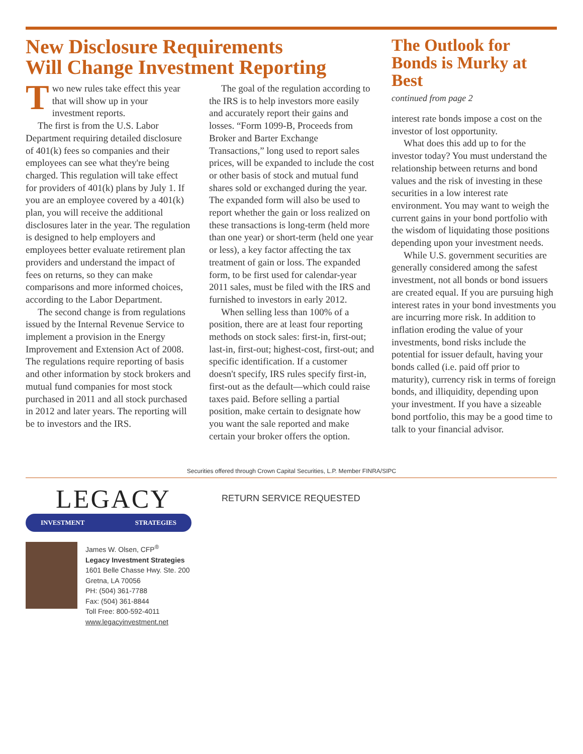New Disclosure Requirements
Will Change Investment Reporting
Two new rules take effect this year that will show up in your investment reports.
The first is from the U.S. Labor Department requiring detailed disclosure of 401(k) fees so companies and their employees can see what they're being charged. This regulation will take effect for providers of 401(k) plans by July 1. If you are an employee covered by a 401(k) plan, you will receive the additional disclosures later in the year. The regulation is designed to help employers and employees better evaluate retirement plan providers and understand the impact of fees on returns, so they can make comparisons and more informed choices, according to the Labor Department.
The second change is from regulations issued by the Internal Revenue Service to implement a provision in the Energy Improvement and Extension Act of 2008. The regulations require reporting of basis and other information by stock brokers and mutual fund companies for most stock purchased in 2011 and all stock purchased in 2012 and later years. The reporting will be to investors and the IRS.
The goal of the regulation according to the IRS is to help investors more easily and accurately report their gains and losses. “Form 1099-B, Proceeds from Broker and Barter Exchange Transactions,” long used to report sales prices, will be expanded to include the cost or other basis of stock and mutual fund shares sold or exchanged during the year. The expanded form will also be used to report whether the gain or loss realized on these transactions is long-term (held more than one year) or short-term (held one year or less), a key factor affecting the tax treatment of gain or loss. The expanded form, to be first used for calendar-year 2011 sales, must be filed with the IRS and furnished to investors in early 2012.
When selling less than 100% of a position, there are at least four reporting methods on stock sales: first-in, first-out; last-in, first-out; highest-cost, first-out; and specific identification. If a customer doesn't specify, IRS rules specify first-in, first-out as the default—which could raise taxes paid. Before selling a partial position, make certain to designate how you want the sale reported and make certain your broker offers the option.
The Outlook for Bonds is Murky at Best
continued from page 2
interest rate bonds impose a cost on the investor of lost opportunity.
What does this add up to for the investor today? You must understand the relationship between returns and bond values and the risk of investing in these securities in a low interest rate environment. You may want to weigh the current gains in your bond portfolio with the wisdom of liquidating those positions depending upon your investment needs.
While U.S. government securities are generally considered among the safest investment, not all bonds or bond issuers are created equal. If you are pursuing high interest rates in your bond investments you are incurring more risk. In addition to inflation eroding the value of your investments, bond risks include the potential for issuer default, having your bonds called (i.e. paid off prior to maturity), currency risk in terms of foreign bonds, and illiquidity, depending upon your investment. If you have a sizeable bond portfolio, this may be a good time to talk to your financial advisor.
Securities offered through Crown Capital Securities, L.P. Member FINRA/SIPC
LEGACY
INVESTMENT STRATEGIES
James W. Olsen, CFP<sup>®</sup>
Legacy Investment Strategies
1601 Belle Chasse Hwy. Ste. 200
Gretna, LA 70056
PH: (504) 361-7788
Fax: (504) 361-8844
Toll Free: 800-592-4011
www.legacyinvestment.net
RETURN SERVICE REQUESTED